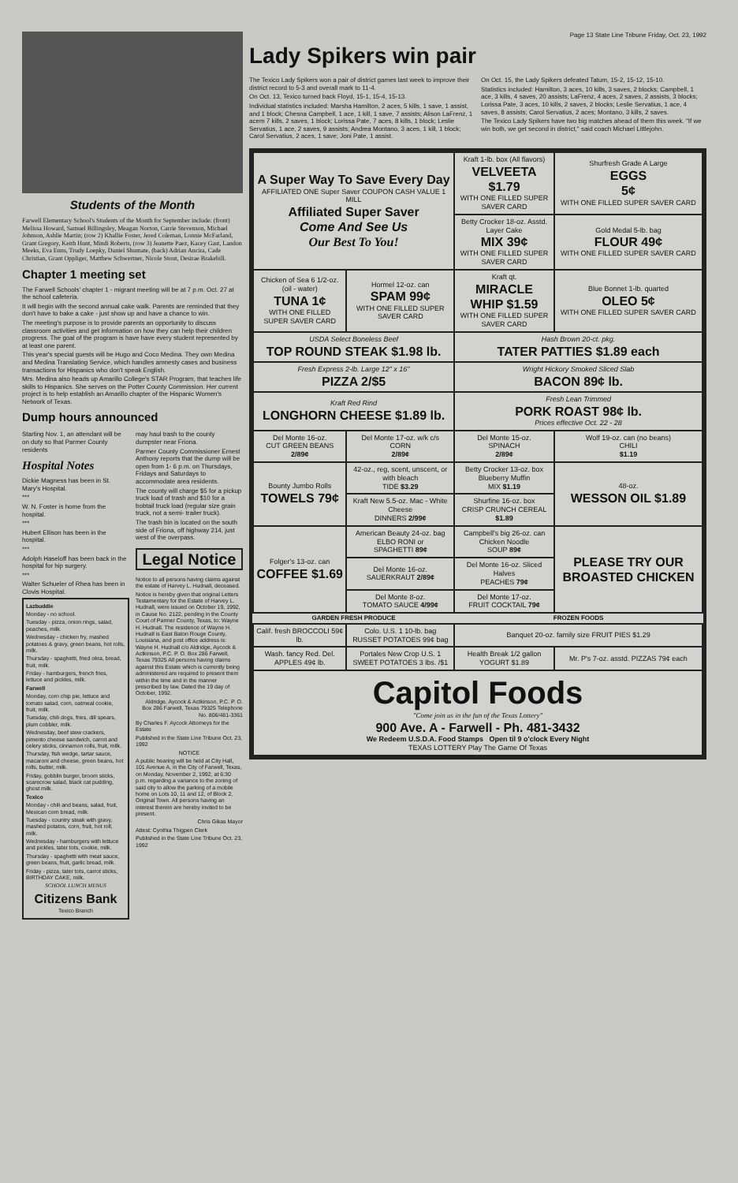Students of the Month
Farwell Elementary School's Students of the Month for September include: (front) Melissa Howard, Samuel Billingsley, Meagan Norton, Carrie Stevenson, Michael Johnson, Ashlie Martin; (row 2) Khallie Foster, Jered Coleman, Lonnie McFarland, Grant Gregory, Keith Hunt, Mindi Roberts, (row 3) Jeanette Paez, Kacey Gast, Landon Meeks, Eva Enns, Trudy Loepky, Daniel Shumate, (back) Adrian Ancira, Cade Christian, Grant Oppliger, Matthew Schwertner, Nicole Stout, Desirae Brakebill.
Chapter 1 meeting set
The Farwell Schools' chapter 1 - migrant meeting will be at 7 p.m. Oct. 27 at the school cafeteria.
It will begin with the second annual cake walk. Parents are reminded that they don't have to bake a cake - just show up and have a chance to win.
The meeting's purpose is to provide parents an opportunity to discuss classroom activities and get information on how they can help their children progress. The goal of the program is have have every student represented by at least one parent.
This year's special guests will be Hugo and Coco Medina. They own Medina and Medina Translating Service, which handles amnesty cases and business transactions for Hispanics who don't speak English.
Mrs. Medina also heads up Amarillo College's STAR Program, that teaches life skills to Hispanics. She serves on the Potter County Commission. Her current project is to help establish an Amarillo chapter of the Hispanic Women's Network of Texas.
Dump hours announced
Starting Nov. 1, an attendant will be on duty so that Parmer County residents
Hospital Notes
Dickie Magness has been in St. Mary's Hospital.
***
W. N. Foster is home from the hospital.
***
Hubert Ellison has been in the hospital.
***
Adolph Haseloff has been back in the hospital for hip surgery.
***
Walter Schueler of Rhea has been in Clovis Hospital.
Lazbuddie
Monday - no school.
Tuesday - pizza, onion rings, salad, peaches, milk.
Wednesday - chicken fry, mashed potatoes & gravy, green beans, hot rolls, milk.
Thursday - spaghetti, fried okra, bread, fruit, milk.
Friday - hamburgers, french fries, lettuce and pickles, milk.
Farwell
Monday, corn chip pie, lettuce and tomato salad, corn, oatmeal cookie, fruit, milk.
Tuesday, chili dogs, fries, dill spears, plum cobbler, milk.
Wednesday, beef stew crackers, pimento cheese sandwich, carrot and celery sticks, cinnamon rolls, fruit, milk.
Thursday, fish wedge, tartar sauce, macaroni and cheese, green beans, hot rolls, butter, milk.
Friday, gobblin burger, broom sticks, scarecrow salad, black cat pudding, ghost milk.
Texico
Monday - chili and beans, salad, fruit, Mexican corn bread, milk.
Tuesday - country steak with gravy, mashed potatos, corn, fruit, hot roll, milk.
Wednesday - hamburgers with lettuce and pickles, tater tots, cookie, milk.
Thursday - spaghetti with meat sauce, green beans, fruit, garlic bread, milk.
Friday - pizza, tater tots, carrot sticks, BIRTHDAY CAKE, milk.
SCHOOL LUNCH MENUS
Citizens Bank
Texico Branch
may haul trash to the county dumpster near Friona.
Parmer County Commissioner Ernest Anthony reports that the dump will be open from 1- 6 p.m. on Thursdays, Fridays and Saturdays to accommodate area residents.
The county will charge $5 for a pickup truck load of trash and $10 for a bobtail truck load (regular size grain truck, not a semi- trailer truck).
The trash bin is located on the south side of Friona, off highway 214, just west of the overpass.
Legal Notice
Notice to all persons having claims against the estate of Harvey L. Hudnall, deceased.
Notice is hereby given that original Letters Testamentary for the Estate of Harvey L. Hudnall, were issued on October 19, 1992, in Cause No. 2122, pending in the County Court of Parmer County, Texas, to: Wayne H. Hudnall. The residence of Wayne H. Hudnall is East Baton Rouge County, Louisiana, and post office address is: Wayne H. Hudnall c/o Aldridge, Aycock & Actkinson, P.C. P. O. Box 286 Farwell, Texas 79325 All persons having claims against this Estate which is currently being administered are required to present them within the time and in the manner prescribed by law. Dated the 19 day of October, 1992.
Aldridge, Aycock & Actkinson, P.C. P. O. Box 286 Farwell, Texas 79325 Telephone No. 806/481-3361
By Charles F. Aycock Attorneys for the Estate
Published in the State Line Tribune Oct. 23, 1992
NOTICE
A public hearing will be held at City Hall, 101 Avenue A, in the City of Farwell, Texas, on Monday, November 2, 1992, at 6:30 p.m. regarding a variance to the zoning of said city to allow the parking of a mobile home on Lots 10, 11 and 12, of Block 2, Original Town. All persons having an interest therein are hereby invited to be present.
Chris Gikas Mayor
Attest: Cynthia Thigpen Clerk
Published in the State Line Tribune Oct. 23, 1992
Page 13 State Line Tribune Friday, Oct. 23, 1992
Lady Spikers win pair
The Texico Lady Spikers won a pair of district games last week to improve their district record to 5-3 and overall mark to 11-4.
On Oct. 13, Texico turned back Floyd, 15-1, 15-4, 15-13.
Individual statistics included: Marsha Hamilton, 2 aces, 5 kills, 1 save, 1 assist, and 1 block; Chesna Campbell, 1 ace, 1 kill, 1 save, 7 assists; Alison LaFrenz, 1 acem 7 kills, 2 saves, 1 block; Lorissa Pate, 7 aces, 8 kills, 1 block; Leslie Servatius, 1 ace, 2 saves, 9 assists; Andrea Montano, 3 aces, 1 kill, 1 block; Carol Servatius, 2 aces, 1 save; Joni Pate, 1 assist.
On Oct. 15, the Lady Spikers defeated Tatum, 15-2, 15-12, 15-10.
Statistics included: Hamilton, 3 aces, 10 kills, 3 saves, 2 blocks; Campbell, 1 ace, 3 kills, 4 saves, 20 assists; LaFrenz, 4 aces, 2 saves, 2 assists, 3 blocks; Lorissa Pate, 3 aces, 10 kills, 2 saves, 2 blocks; Leslie Servatius, 1 ace, 4 saves, 8 assists; Carol Servatius, 2 aces; Montano, 3 kills, 2 saves.
The Texico Lady Spikers have two big matches ahead of them this week. "If we win both, we get second in district," said coach Michael Littlejohn.
| A Super Way To Save Every Day AFFILIATED ONE Super Saver COUPON CASH VALUE 1 MILL Affiliated Super Saver Come And See Us Our Best To You! | | Kraft 1-lb. box (All flavors) VELVEETA $1.79 WITH ONE FILLED SUPER SAVER CARD | Shurfresh Grade A Large EGGS 5¢ WITH ONE FILLED SUPER SAVER CARD |
| | | Betty Crocker 18-oz. Asstd. Layer Cake MIX 39¢ WITH ONE FILLED SUPER SAVER CARD | Gold Medal 5-lb. bag FLOUR 49¢ WITH ONE FILLED SUPER SAVER CARD |
| Chicken of Sea 6 1/2-oz. (oil - water) TUNA 1¢ WITH ONE FILLED SUPER SAVER CARD | Hormel 12-oz. can SPAM 99¢ WITH ONE FILLED SUPER SAVER CARD | Kraft qt. MIRACLE WHIP $1.59 WITH ONE FILLED SUPER SAVER CARD | Blue Bonnet 1-lb. quarted OLEO 5¢ WITH ONE FILLED SUPER SAVER CARD |
| USDA Select Boneless Beef TOP ROUND STEAK $1.98 lb. | | Hash Brown 20-ct. pkg. TATER PATTIES $1.89 each | |
| Fresh Express 2-lb. Large 12" x 16" PIZZA 2/$5 | | Wright Hickory Smoked Sliced Slab BACON 89¢ lb. | |
| Kraft Red Rind LONGHORN CHEESE $1.89 lb. | | Fresh Lean Trimmed PORK ROAST 98¢ lb. Prices effective Oct. 22 - 28 | |
| Del Monte 16-oz. CUT GREEN BEANS 2/89¢ | Del Monte 17-oz. w/k c/s CORN 2/89¢ | Del Monte 15-oz. SPINACH 2/89¢ | Wolf 19-oz. can (no beans) CHILI $1.19 |
| Bounty Jumbo Rolls TOWELS 79¢ | 42-oz., reg, scent, unscent, or with bleach TIDE $3.29 | Betty Crocker 13-oz. box Blueberry Muffin MIX $1.19 | 48-oz. WESSON OIL $1.89 |
| | Kraft New 5.5-oz. Mac - White Cheese DINNERS 2/99¢ | Shurfine 16-oz. box CRISP CRUNCH CEREAL $1.89 | |
| Folger's 13-oz. can COFFEE $1.69 | American Beauty 24-oz. bag ELBO RONI or SPAGHETTI 89¢ | Campbell's big 26-oz. can Chicken Noodle SOUP 89¢ | PLEASE TRY OUR BROASTED CHICKEN |
| | Del Monte 16-oz. SAUERKRAUT 2/89¢ | Del Monte 16-oz. Sliced Halves PEACHES 79¢ | |
| | Del Monte 8-oz. TOMATO SAUCE 4/99¢ | Del Monte 17-oz. FRUIT COCKTAIL 79¢ | |
| GARDEN FRESH PRODUCE | | FROZEN FOODS | |
| Calif. fresh BROCCOLI 59¢ lb. | Colo. U.S. 1 10-lb. bag RUSSET POTATOES 99¢ bag | Banquet 20-oz. family size FRUIT PIES $1.29 | |
| Wash. fancy Red. Del. APPLES 49¢ lb. | Portales New Crop U.S. 1 SWEET POTATOES 3 lbs. /$1 | Health Break 1/2 gallon YOGURT $1.89 | Mr. P's 7-oz. asstd. PIZZAS 79¢ each |
| Capitol Foods "Come join us in the fun of the Texas Lottery" 900 Ave. A - Farwell - Ph. 481-3432 We Redeem U.S.D.A. Food Stamps Open til 9 o'clock Every Night TEXAS LOTTERY Play The Game Of Texas | | | |